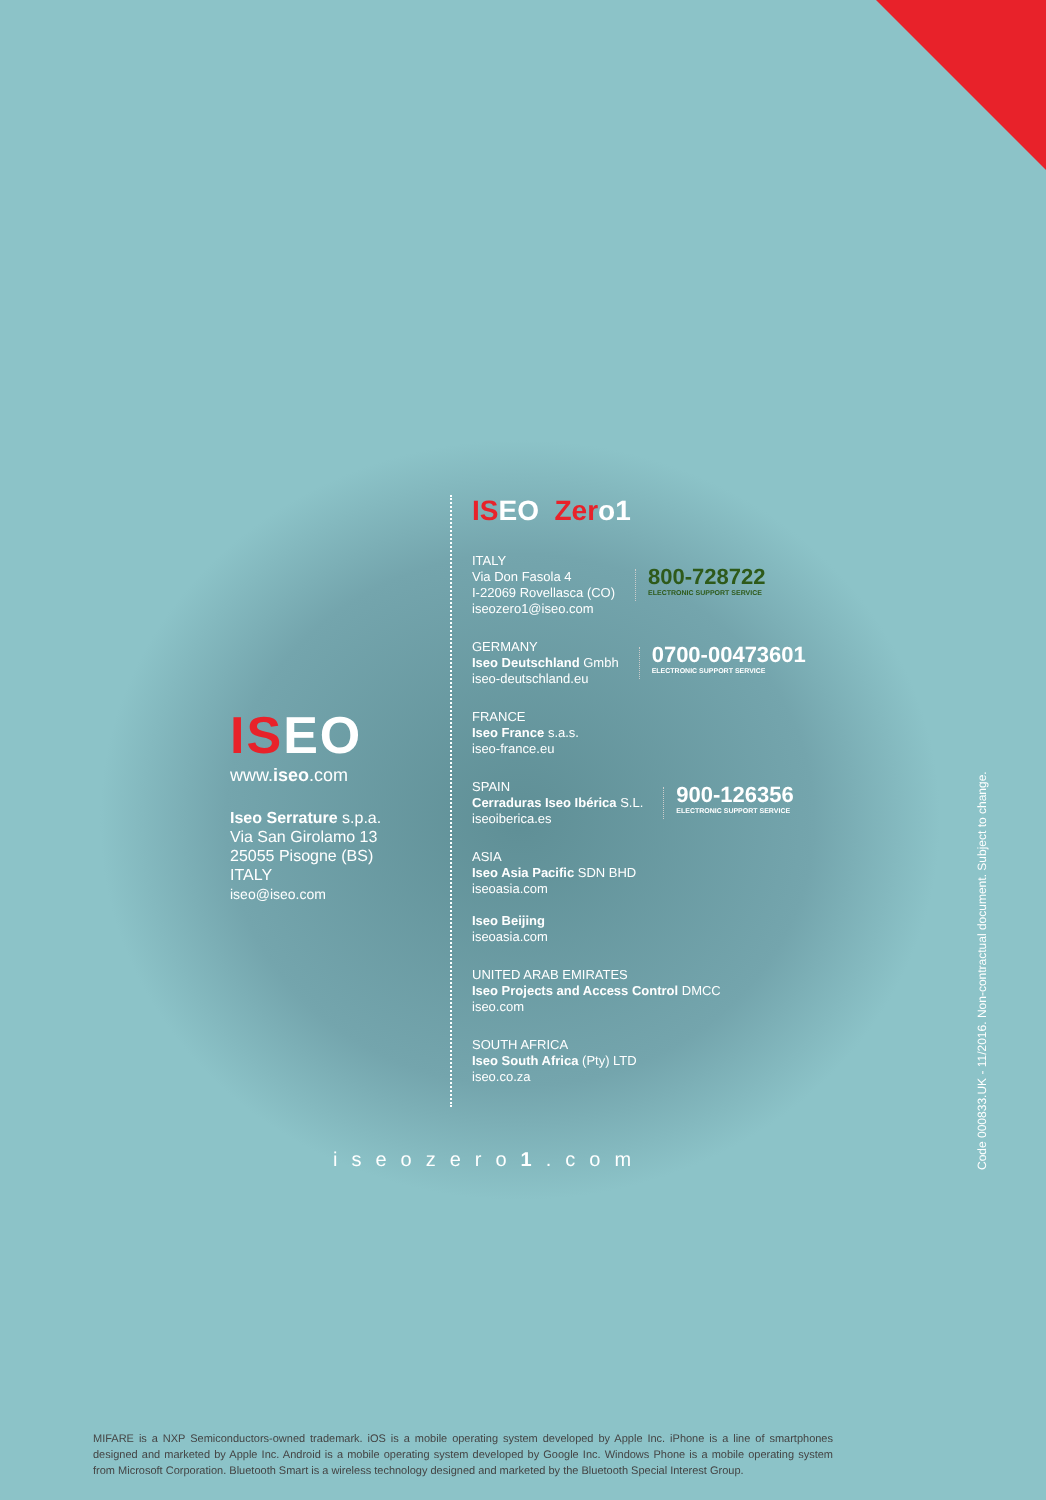ISEO
www.iseo.com
Iseo Serrature s.p.a.
Via San Girolamo 13
25055 Pisogne (BS)
ITALY
iseo@iseo.com
ISEO Zero1
ITALY
Via Don Fasola 4
I-22069 Rovellasca (CO)
iseozero1@iseo.com
800-728722
ELECTRONIC SUPPORT SERVICE
GERMANY
Iseo Deutschland Gmbh
iseo-deutschland.eu
0700-00473601
ELECTRONIC SUPPORT SERVICE
FRANCE
Iseo France s.a.s.
iseo-france.eu
SPAIN
Cerraduras Iseo Ibérica S.L.
iseoiberica.es
900-126356
ELECTRONIC SUPPORT SERVICE
ASIA
Iseo Asia Pacific SDN BHD
iseoasia.com
Iseo Beijing
iseoasia.com
UNITED ARAB EMIRATES
Iseo Projects and Access Control DMCC
iseo.com
SOUTH AFRICA
Iseo South Africa (Pty) LTD
iseo.co.za
iseozero1.com
Code 000833.UK - 11/2016. Non-contractual document. Subject to change.
MIFARE is a NXP Semiconductors-owned trademark. iOS is a mobile operating system developed by Apple Inc. iPhone is a line of smartphones designed and marketed by Apple Inc. Android is a mobile operating system developed by Google Inc. Windows Phone is a mobile operating system from Microsoft Corporation. Bluetooth Smart is a wireless technology designed and marketed by the Bluetooth Special Interest Group.